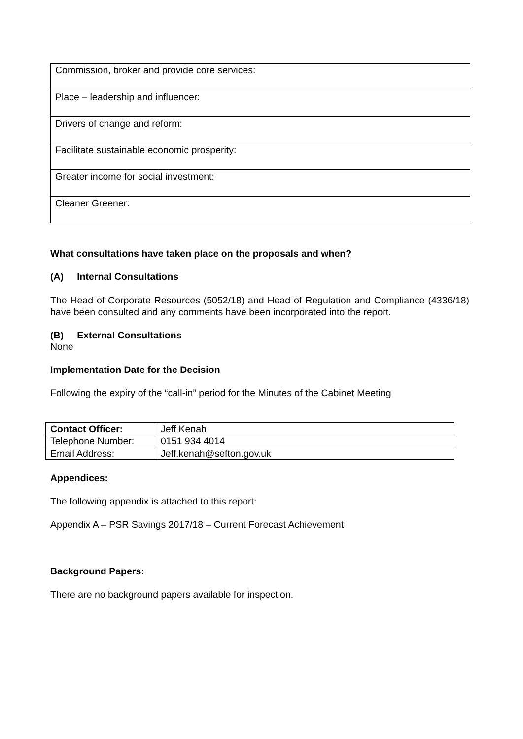| Commission, broker and provide core services: |
| Place – leadership and influencer: |
| Drivers of change and reform: |
| Facilitate sustainable economic prosperity: |
| Greater income for social investment: |
| Cleaner Greener: |
What consultations have taken place on the proposals and when?
(A) Internal Consultations
The Head of Corporate Resources (5052/18) and Head of Regulation and Compliance (4336/18) have been consulted and any comments have been incorporated into the report.
(B) External Consultations
None
Implementation Date for the Decision
Following the expiry of the “call-in” period for the Minutes of the Cabinet Meeting
| Contact Officer: | Jeff Kenah |
| Telephone Number: | 0151 934 4014 |
| Email Address: | Jeff.kenah@sefton.gov.uk |
Appendices:
The following appendix is attached to this report:
Appendix A – PSR Savings 2017/18 – Current Forecast Achievement
Background Papers:
There are no background papers available for inspection.